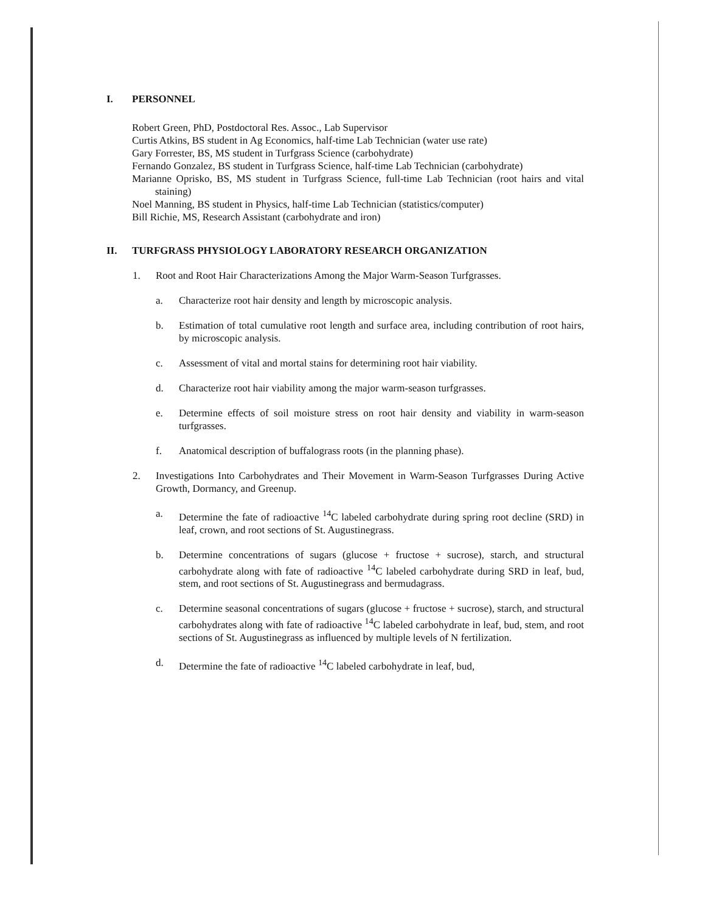I. PERSONNEL
Robert Green, PhD, Postdoctoral Res. Assoc., Lab Supervisor
Curtis Atkins, BS student in Ag Economics, half-time Lab Technician (water use rate)
Gary Forrester, BS, MS student in Turfgrass Science (carbohydrate)
Fernando Gonzalez, BS student in Turfgrass Science, half-time Lab Technician (carbohydrate)
Marianne Oprisko, BS, MS student in Turfgrass Science, full-time Lab Technician (root hairs and vital staining)
Noel Manning, BS student in Physics, half-time Lab Technician (statistics/computer)
Bill Richie, MS, Research Assistant (carbohydrate and iron)
II. TURFGRASS PHYSIOLOGY LABORATORY RESEARCH ORGANIZATION
1. Root and Root Hair Characterizations Among the Major Warm-Season Turfgrasses.
a. Characterize root hair density and length by microscopic analysis.
b. Estimation of total cumulative root length and surface area, including contribution of root hairs, by microscopic analysis.
c. Assessment of vital and mortal stains for determining root hair viability.
d. Characterize root hair viability among the major warm-season turfgrasses.
e. Determine effects of soil moisture stress on root hair density and viability in warm-season turfgrasses.
f. Anatomical description of buffalograss roots (in the planning phase).
2. Investigations Into Carbohydrates and Their Movement in Warm-Season Turfgrasses During Active Growth, Dormancy, and Greenup.
a. Determine the fate of radioactive <sup>14</sup>C labeled carbohydrate during spring root decline (SRD) in leaf, crown, and root sections of St. Augustinegrass.
b. Determine concentrations of sugars (glucose + fructose + sucrose), starch, and structural carbohydrate along with fate of radioactive <sup>14</sup>C labeled carbohydrate during SRD in leaf, bud, stem, and root sections of St. Augustinegrass and bermudagrass.
c. Determine seasonal concentrations of sugars (glucose + fructose + sucrose), starch, and structural carbohydrates along with fate of radioactive <sup>14</sup>C labeled carbohydrate in leaf, bud, stem, and root sections of St. Augustinegrass as influenced by multiple levels of N fertilization.
d. Determine the fate of radioactive <sup>14</sup>C labeled carbohydrate in leaf, bud,